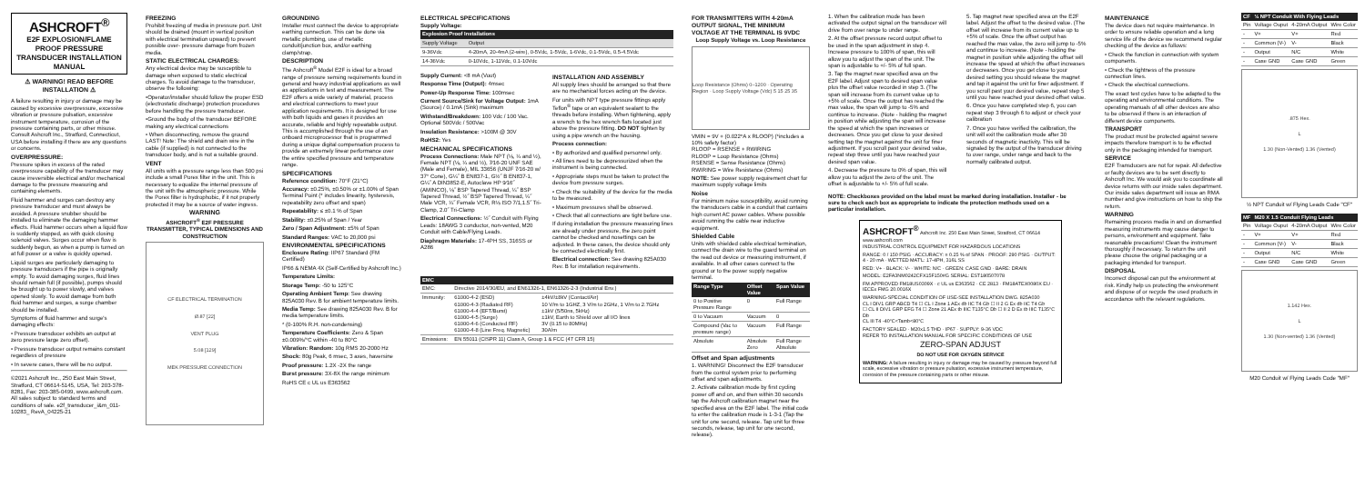ASHCROFT<sup>®</sup>
E2F EXPLOSION/FLAME PROOF PRESSURE TRANSDUCER INSTALLATION MANUAL
⚠ WARNING! READ BEFORE INSTALLATION ⚠
A failure resulting in injury or damage may be caused by excessive overpressure, excessive vibration or pressure pulsation, excessive instrument temperature, corrosion of the pressure containing parts, or other misuse. Consult Ashcroft Inc., Stratford, Connecticut, USA before installing if there are any questions or concerns.
OVERPRESSURE:
Pressure spikes in excess of the rated overpressure capability of the transducer may cause irreversible electrical and/or mechanical damage to the pressure measuring and containing elements.
Fluid hammer and surges can destroy any pressure transducer and must always be avoided. A pressure snubber should be installed to eliminate the damaging hammer effects. Fluid hammer occurs when a liquid flow is suddenly stopped, as with quick closing solenoid valves. Surges occur when flow is suddenly begun, as when a pump is turned on at full power or a valve is quickly opened.
Liquid surges are particularly damaging to pressure transducers if the pipe is originally empty. To avoid damaging surges, fluid lines should remain full (if possible), pumps should be brought up to power slowly, and valves opened slowly. To avoid damage from both fluid hammer and surges, a surge chamber should be installed.
Symptoms of fluid hammer and surge's damaging effects:
• Pressure transducer exhibits an output at zero pressure large zero offset).
• Pressure transducer output remains constant regardless of pressure
• In severe cases, there will be no output.
©2021 Ashcroft Inc., 250 East Main Street, Stratford, CT 06614-5145, USA, Tel: 203-378-8281, Fax: 203-385-0499, www.ashcroft.com. All sales subject to standard terms and conditions of sale. e2f_transducer_i&m_011-10283_ RevA_04225-21
FREEZING
Prohibit freezing of media in pressure port. Unit should be drained (mount in vertical position with electrical termination upward) to prevent possible over- pressure damage from frozen media.
STATIC ELECTRICAL CHARGES:
Any electrical device may be susceptible to damage when exposed to static electrical charges. To avoid damage to the transducer, observe the following:
•Operator/installer should follow the proper ESD (electrostatic discharge) protection procedures before handling the pressure transducer.
•Ground the body of the transducer BEFORE making any electrical connections
• When disconnecting, remove the ground LAST! Note: The shield and drain wire in the cable (if supplied) is not connected to the transducer body, and is not a suitable ground.
VENT
All units with a pressure range less than 500 psi include a small Porex filter in the unit. This is necessary to equalize the internal pressure of the unit with the atmospheric pressure. While the Porex filter is hydrophobic, if it not properly protected it may be a source of water ingress.
WARNING
ASHCROFT<sup>®</sup> E2F PRESSURE TRANSMITTER, TYPICAL DIMENSIONS AND CONSTRUCTION
CF ELECTRICAL TERMINATION
Ø.87 [22]
VENT PLUG
5.08 [129]
MEK PRESSURE CONNECTION
GROUNDING
Installer must connect the device to appropriate earthing connection. This can be done via metallic plumbing, use of metallic conduit/junction box, and/or earthing clamp/strap.
DESCRIPTION
The Ashcroft<sup>®</sup> Model E2F is ideal for a broad range of pressure sensing requirements found in general and heavy industrial applications as well as applications in test and measurement. The E2F offers a wide variety of material, process and electrical connections to meet your application requirements. It is designed for use with both liquids and gases it provides an accurate, reliable and highly repeatable output. This is accomplished through the use of an onboard microprocessor that is programmed during a unique digital compensation process to provide an extremely linear performance over the entire specified pressure and temperature range.
SPECIFICATIONS
Reference condition: 70°F (21°C)
Accuracy: ±0.25%, ±0.50% or ±1.00% of Span Terminal Point (* includes linearity, hysteresis, repeatability zero offset and span)
Repeatability: ≤ ±0.1 % of Span
Stability: ±0.25% of Span / Year
Zero / Span Adjustment: ±5% of Span
Standard Ranges: VAC to 20,000 psi
ENVIRONMENTAL SPECIFICATIONS
Enclosure Rating: IIP67 Standard (FM Certified)
IP66 & NEMA 4X (Self-Certified by Ashcroft Inc.)
Temperature Limits:
Storage Temp: -50 to 125°C
Operating Ambient Temp: See drawing 825A030 Rev. B for ambient temperature limits.
Media Temp: See drawing 825A030 Rev. B for media temperature limits.
* (0-100% R.H. non-condensing)
Temperature Coefficients: Zero & Span ±0.009%/°C within -40 to 80°C
Vibration: Random: 10g RMS 20-2000 Hz
Shock: 80g Peak, 6 msec, 3 axes, haversine
Proof pressure: 1.2X -2X the range
Burst pressure: 3X-8X the range minimum
RoHS CE c UL us E363562
ELECTRICAL SPECIFICATIONS
Supply Voltage:
| Explosion Proof Installations | |
| --- | --- |
| Supply Voltage | Output |
| 9-36Vdc | 4-20mA, 20-4mA (2-wire), 0-5Vdc, 1-5Vdc, 1-6Vdc, 0.1-5Vdc, 0.5-4.5Vdc |
| 14-36Vdc | 0-10Vdc, 1-11Vdc, 0.1-10Vdc |
Supply Current: <8 mA (Vout)
Response Time (Output): 4msec
Power-Up Response Time: 100msec
Current Source/Sink for Voltage Output: 1mA (Source) / 0.1mA (Sink) maximum
Withstand/Breakdown: 100 Vdc / 100 Vac. Optional 500Vdc / 500Vac
Insulation Resistance: >100M @ 30V
RoHS2: Yes
MECHANICAL SPECIFICATIONS
Process Connections: Male NPT (⅛, ¼ and ½), Female NPT (⅛, ¼ and ½), 7⁄16-20 UNF SAE (Male and Female), MIL 33656 (UNJF 7⁄16-20 w/ 37° Cone), G¼˝ B EN837-1, G½˝ B EN837-1, G¼˝ A DIN3852-E, Autoclave HP 9⁄16˝ (AMINCO), ⅛˝ BSP Tapered Thread, ¼˝ BSP Tapered Thread, ½˝ BSP Tapered Thread, ¼˝ Male VCR, ¼˝ Female VCR, R⅛ ISO 7/1,1.5˝ Tri-Clamp, 2.0˝ Tri-Clamp
Electrical Connections: ½˝ Conduit with Flying Leads: 18AWG 3 conductor, non-vented, M20 Conduit with Cable/Flying Leads.
Diaphragm Materials: 17-4PH SS, 316SS or A286
INSTALLATION AND ASSEMBLY
All supply lines should be arranged so that there are no mechanical forces acting on the device.
For units with NPT type pressure fittings apply Teflon<sup>®</sup> tape or an equivalent sealant to the threads before installing. When tightening, apply a wrench to the hex wrench flats located just above the pressure fitting. DO NOT tighten by using a pipe wrench on the housing.
Process connection:
• By authorized and qualified personnel only.
• All lines need to be depressurized when the instrument is being connected.
• Appropriate steps must be taken to protect the device from pressure surges.
• Check the suitability of the device for the media to be measured.
• Maximum pressures shall be observed.
• Check that all connections are tight before use.
If during installation the pressure measuring lines are already under pressure, the zero point cannot be checked and nosettings can be adjusted. In these cases, the device should only be connected electrically first.
Electrical connection: See drawing 825A030 Rev. B for installation requirements.
| EMC | | |
| --- | --- | --- |
| EMC: | Directive 2014/30/EU, and EN61326-1, EN61326-2-3 (Industrial Env.) | |
| Immunity: | 61000-4-2 (ESD) 61000-4-3 (Radiated RF) 61000-4-4 (EFT/Burst) 61000-4-5 (Surge) 61000-4-6 (Conducted RF) 61000-4-8 (Line Freq. Magnetic) | ±4kV/±8kV (Contact/Air) 10 V/m to 1GHZ, 3 V/m to 2GHz, 1 V/m to 2.7GHz ±1kV (5/50ns, 5kHz) ±1kV, Earth to Shield over all I/O lines 3V (0.15 to 80MHz) 30A/m |
| Emissions: | EN 55011 (CISPR 11) Class A, Group 1 & FCC (47 CFR 15) | |
FOR TRANSMITTERS WITH 4-20mA OUTPUT SIGNAL, THE MINIMUM VOLTAGE AT THE TERMINAL IS 9VDC
Loop Supply Voltage vs. Loop Resistance
Loop Resistance (Ohms) 0–1200 · Operating Region · Loop Supply Voltage (Vdc) 5 15 25 35
VMIN = 9V + (0.022*A x RLOOP) (*includes a 10% safety factor)
RLOOP = RSENSE + RWIRING
RLOOP = Loop Resistance (Ohms)
RSENSE = Sense Resistance (Ohms)
RWIRING = Wire Resistance (Ohms)
NOTE: See power supply requirement chart for maximum supply voltage limits
Noise
For minimum noise susceptibility, avoid running the transducers cable in a conduit that contains high current AC power cables. Where possible avoid running the cable near inductive equipment.
Shielded Cable
Units with shielded cable electrical termination, connect the drain wire to the guard terminal on the read out device or measuring instrument, if available. In all other cases connect to the ground or to the power supply negative terminal.
| Range Type | Offset Value | Span Value |
| --- | --- | --- |
| 0 to Positive Pressure Range | 0 | Full Range |
| 0 to Vacuum | Vacuum | 0 |
| Compound (Vac to pressure range) | Vacuum | Full Range |
| Absolute | Absolute Zero | Full Range Absolute |
Offset and Span adjustments
1. WARNING! Disconnect the E2F transducer from the control system prior to performing offset and span adjustments.
2. Activate calibration mode by first cycling power off and on, and then within 30 seconds tap the Ashcroft calibration magnet near the specified area on the E2F label. The initial code to enter the calibration mode is 1-3-1 (Tap the unit for one second, release. Tap unit for three seconds, release, tap unit for one second, release).
1. When the calibration mode has been activated the output signal on the transducer will drive from over range to under range.
2. At the offset pressure record output offset to be used in the span adjustment in step 4. Increase pressure to 100% of span, this will allow you to adjust the span of the unit. The span is adjustable to +/- 5% of full span.
3. Tap the magnet near specified area on the E2F label. Adjust span to desired span value plus the offset value recorded in step 3. (The span will increase from its current value up to +5% of scale. Once the output has reached the max value, the span will jump to -5% and continue to increase. (Note - holding the magnet in position while adjusting the span will increase the speed at which the span increases or decreases. Once you get close to your desired setting tap the magnet against the unit for finer adjustment. If you scroll past your desired value, repeat step three until you have reached your desired span value.
4. Decrease the pressure to 0% of span, this will allow you to adjust the zero of the unit. The offset is adjustable to +/- 5% of full scale.
NOTE: Checkboxes provided on the label must be marked during installation. Installer - be sure to check each box as appropriate to indicate the protection methods used on a particular installation.
ASHCROFT<sup>®</sup> Ashcroft Inc. 250 East Main Street, Stratford, CT 06614 www.ashcroft.com
INDUSTRIAL CONTROL EQUIPMENT FOR HAZARDOUS LOCATIONS
RANGE: 0 / 150 PSIG · ACCURACY: ± 0.25 % of SPAN · PROOF: 290 PSIG · OUTPUT: 4 - 20 mA · WETTED MAT'L: 17-4PH, 316L SS
RED: V+ · BLACK: V- · WHITE: N/C · GREEN: CASE GND · BARE: DRAIN
MODEL: E2FA3NM0242CFX15F150#G SERIAL: EST180507078
FM APPROVED FM18US0309X · c UL us E363562 · CE 2813 · FM18ATEX0080X EU · IECEx FMG 20.0016X
WARNING-SPECIAL CONDITION OF USE-SEE INSTALLATION DWG. 825A030
CL I DIV1 GRP ABCD T4 ☐ CL I Zone 1 AEx db IIC T4 Gb ☐ II 2 G Ex db IIC T4 Gb
☐ CL II DIV1 GRP EFG T4 ☐ Zone 21 AEx tb IIIC T135°C Db ☐ II 2 D Ex tb IIIC T135°C Db
CL III T4 -40°C<Tamb<80°C
FACTORY SEALED · M20x1.5 THD · IP67 · SUPPLY: 9-36 VDC
REFER TO INSTALLATION MANUAL FOR SPECIFIC CONDITIONS OF USE
ZERO-SPAN ADJUST
DO NOT USE FOR OXYGEN SERVICE
WARNING: A failure resulting in injury or damage may be caused by pressure beyond full scale, excessive vibration or pressure pulsation, excessive instrument temperature, corrosion of the pressure containing parts or other misuse.
5. Tap magnet near specified area on the E2F label. Adjust the offset to the desired value. (The offset will increase from its current value up to +5% of scale. Once the offset output has reached the max value, the zero will jump to -5% and continue to increase. (Note - holding the magnet in position while adjusting the offset will increase the speed at which the offset increases or decreases. Once you get close to your desired setting you should release the magnet and tap it against the unit for finer adjustment. If you scroll past your desired value, repeat step 5 until you have reached your desired offset value.
6. Once you have completed step 6, you can repeat step 3 through 6 to adjust or check your calibration
7. Once you have verified the calibration, the unit will exit the calibration mode after 30 seconds of magnetic inactivity. This will be signaled by the output of the transducer driving to over range, under range and back to the normally calibrated output.
MAINTENANCE
The device does not require maintenance. In order to ensure reliable operation and a long service life of the device we recommend regular checking of the device as follows:
• Check the function in connection with system components.
• Check the tightness of the pressure connection lines.
• Check the electrical connections.
The exact test cycles have to be adapted to the operating and environmental conditions. The operating manuals of all other devices are also to be observed if there is an interaction of different device components.
TRANSPORT
The product must be protected against severe impacts therefore transport is to be effected only in the packaging intended for transport.
SERVICE
E2F Transducers are not for repair. All defective or faulty devices are to be sent directly to Ashcroft Inc. We would ask you to coordinate all device returns with our inside sales department. Our inside sales department will issue an RMA number and give instructions on how to ship the return.
WARNING
Remaining process media in and on dismantled measuring instruments may cause danger to persons, environment and equipment. Take reasonable precautions! Clean the instrument thoroughly if necessary. To return the unit please choose the original packaging or a packaging intended for transport.
DISPOSAL
Incorrect disposal can put the environment at risk. Kindly help us protecting the environment and dispose of or recycle the used products in accordance with the relevant regulations.
| CF | ½ NPT Conduit With Flying Leads | | |
| --- | --- | --- | --- |
| Pin | Voltage Ouput | 4-20mA Output | Wire Color |
| - | V+ | V+ | Red |
| - | Common (V-) | V- | Black |
| - | Output | N/C | White |
| - | Case GND | Case GND | Green |
.875 Hex.
L
1.30 (Non-Vented) 1.36 (Vented)
½ NPT Conduit w/ Flying Leads Code "CF"
| MF | M20 X 1.5 Conduit Flying Leads | | |
| --- | --- | --- | --- |
| Pin | Voltage Ouput | 4-20mA Output | Wire Color |
| - | V+ | V+ | Red |
| - | Common (V-) | V- | Black |
| - | Output | N/C | White |
| - | Case GND | Case GND | Green |
1.142 Hex.
L
1.30 (Non-vented) 1.36 (Vented)
M20 Conduit w/ Flying Leads Code "MF"